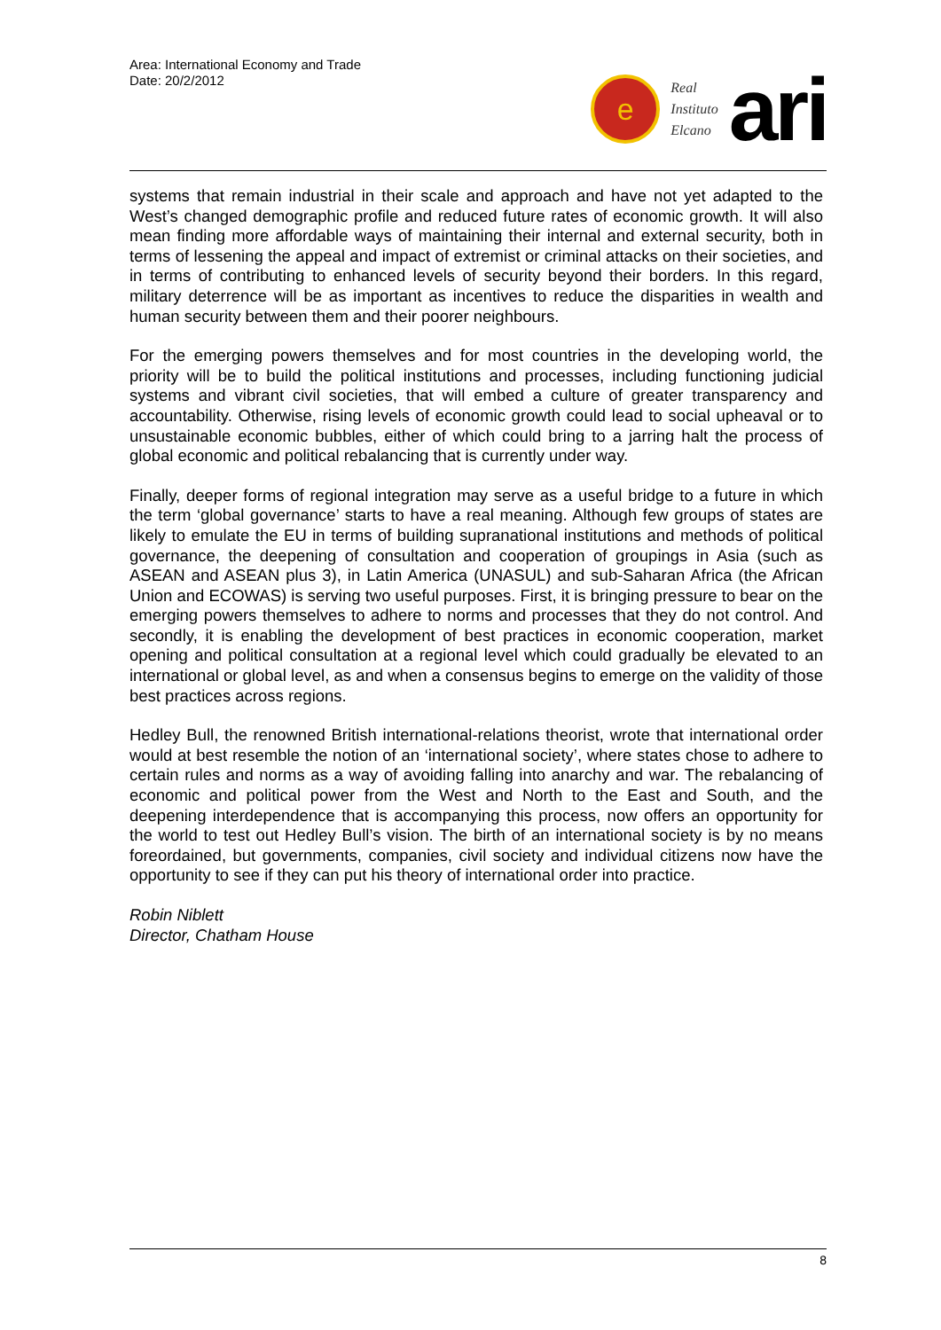Area: International Economy and Trade
Date: 20/2/2012
e
Real
Instituto
Elcano
ari
systems that remain industrial in their scale and approach and have not yet adapted to the West’s changed demographic profile and reduced future rates of economic growth. It will also mean finding more affordable ways of maintaining their internal and external security, both in terms of lessening the appeal and impact of extremist or criminal attacks on their societies, and in terms of contributing to enhanced levels of security beyond their borders. In this regard, military deterrence will be as important as incentives to reduce the disparities in wealth and human security between them and their poorer neighbours.
For the emerging powers themselves and for most countries in the developing world, the priority will be to build the political institutions and processes, including functioning judicial systems and vibrant civil societies, that will embed a culture of greater transparency and accountability. Otherwise, rising levels of economic growth could lead to social upheaval or to unsustainable economic bubbles, either of which could bring to a jarring halt the process of global economic and political rebalancing that is currently under way.
Finally, deeper forms of regional integration may serve as a useful bridge to a future in which the term ‘global governance’ starts to have a real meaning. Although few groups of states are likely to emulate the EU in terms of building supranational institutions and methods of political governance, the deepening of consultation and cooperation of groupings in Asia (such as ASEAN and ASEAN plus 3), in Latin America (UNASUL) and sub-Saharan Africa (the African Union and ECOWAS) is serving two useful purposes. First, it is bringing pressure to bear on the emerging powers themselves to adhere to norms and processes that they do not control. And secondly, it is enabling the development of best practices in economic cooperation, market opening and political consultation at a regional level which could gradually be elevated to an international or global level, as and when a consensus begins to emerge on the validity of those best practices across regions.
Hedley Bull, the renowned British international-relations theorist, wrote that international order would at best resemble the notion of an ‘international society’, where states chose to adhere to certain rules and norms as a way of avoiding falling into anarchy and war. The rebalancing of economic and political power from the West and North to the East and South, and the deepening interdependence that is accompanying this process, now offers an opportunity for the world to test out Hedley Bull’s vision. The birth of an international society is by no means foreordained, but governments, companies, civil society and individual citizens now have the opportunity to see if they can put his theory of international order into practice.
Robin Niblett
Director, Chatham House
8